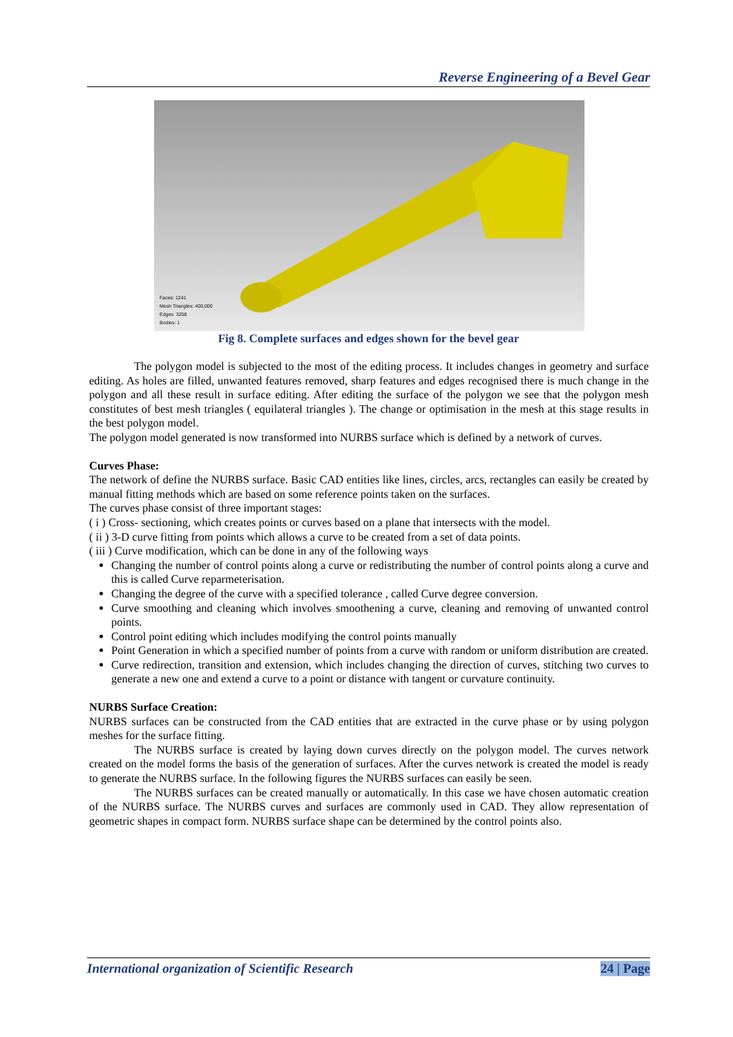Reverse Engineering of a Bevel Gear
Faces: 1241
Mesh Triangles: 400,000
Edges: 3258
Bodies: 1
Fig 8. Complete surfaces and edges shown for the bevel gear
The polygon model is subjected to the most of the editing process. It includes changes in geometry and surface editing. As holes are filled, unwanted features removed, sharp features and edges recognised there is much change in the polygon and all these result in surface editing. After editing the surface of the polygon we see that the polygon mesh constitutes of best mesh triangles ( equilateral triangles ). The change or optimisation in the mesh at this stage results in the best polygon model.
The polygon model generated is now transformed into NURBS surface which is defined by a network of curves.
Curves Phase:
The network of define the NURBS surface. Basic CAD entities like lines, circles, arcs, rectangles can easily be created by manual fitting methods which are based on some reference points taken on the surfaces.
The curves phase consist of three important stages:
( i ) Cross- sectioning, which creates points or curves based on a plane that intersects with the model.
( ii ) 3-D curve fitting from points which allows a curve to be created from a set of data points.
( iii ) Curve modification, which can be done in any of the following ways
Changing the number of control points along a curve or redistributing the number of control points along a curve and this is called Curve reparmeterisation.
Changing the degree of the curve with a specified tolerance , called Curve degree conversion.
Curve smoothing and cleaning which involves smoothening a curve, cleaning and removing of unwanted control points.
Control point editing which includes modifying the control points manually
Point Generation in which a specified number of points from a curve with random or uniform distribution are created.
Curve redirection, transition and extension, which includes changing the direction of curves, stitching two curves to generate a new one and extend a curve to a point or distance with tangent or curvature continuity.
NURBS Surface Creation:
NURBS surfaces can be constructed from the CAD entities that are extracted in the curve phase or by using polygon meshes for the surface fitting.
The NURBS surface is created by laying down curves directly on the polygon model. The curves network created on the model forms the basis of the generation of surfaces. After the curves network is created the model is ready to generate the NURBS surface. In the following figures the NURBS surfaces can easily be seen.
The NURBS surfaces can be created manually or automatically. In this case we have chosen automatic creation of the NURBS surface. The NURBS curves and surfaces are commonly used in CAD. They allow representation of geometric shapes in compact form. NURBS surface shape can be determined by the control points also.
International organization of Scientific Research 24 | Page